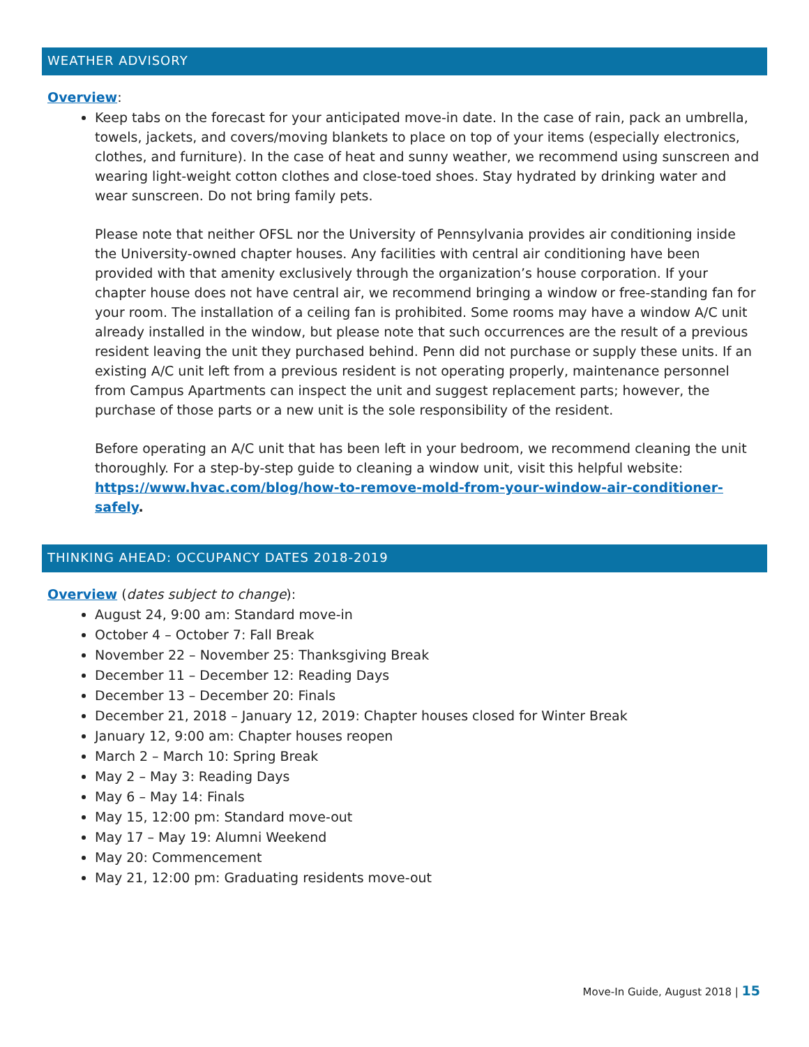WEATHER ADVISORY
Overview:
Keep tabs on the forecast for your anticipated move-in date. In the case of rain, pack an umbrella, towels, jackets, and covers/moving blankets to place on top of your items (especially electronics, clothes, and furniture). In the case of heat and sunny weather, we recommend using sunscreen and wearing light-weight cotton clothes and close-toed shoes. Stay hydrated by drinking water and wear sunscreen. Do not bring family pets.
Please note that neither OFSL nor the University of Pennsylvania provides air conditioning inside the University-owned chapter houses. Any facilities with central air conditioning have been provided with that amenity exclusively through the organization’s house corporation. If your chapter house does not have central air, we recommend bringing a window or free-standing fan for your room. The installation of a ceiling fan is prohibited. Some rooms may have a window A/C unit already installed in the window, but please note that such occurrences are the result of a previous resident leaving the unit they purchased behind. Penn did not purchase or supply these units. If an existing A/C unit left from a previous resident is not operating properly, maintenance personnel from Campus Apartments can inspect the unit and suggest replacement parts; however, the purchase of those parts or a new unit is the sole responsibility of the resident.
Before operating an A/C unit that has been left in your bedroom, we recommend cleaning the unit thoroughly. For a step-by-step guide to cleaning a window unit, visit this helpful website: https://www.hvac.com/blog/how-to-remove-mold-from-your-window-air-conditioner-safely.
THINKING AHEAD: OCCUPANCY DATES 2018-2019
Overview (dates subject to change):
August 24, 9:00 am: Standard move-in
October 4 – October 7: Fall Break
November 22 – November 25: Thanksgiving Break
December 11 – December 12: Reading Days
December 13 – December 20: Finals
December 21, 2018 – January 12, 2019: Chapter houses closed for Winter Break
January 12, 9:00 am: Chapter houses reopen
March 2 – March 10: Spring Break
May 2 – May 3: Reading Days
May 6 – May 14: Finals
May 15, 12:00 pm: Standard move-out
May 17 – May 19: Alumni Weekend
May 20: Commencement
May 21, 12:00 pm: Graduating residents move-out
Move-In Guide, August 2018 | 15